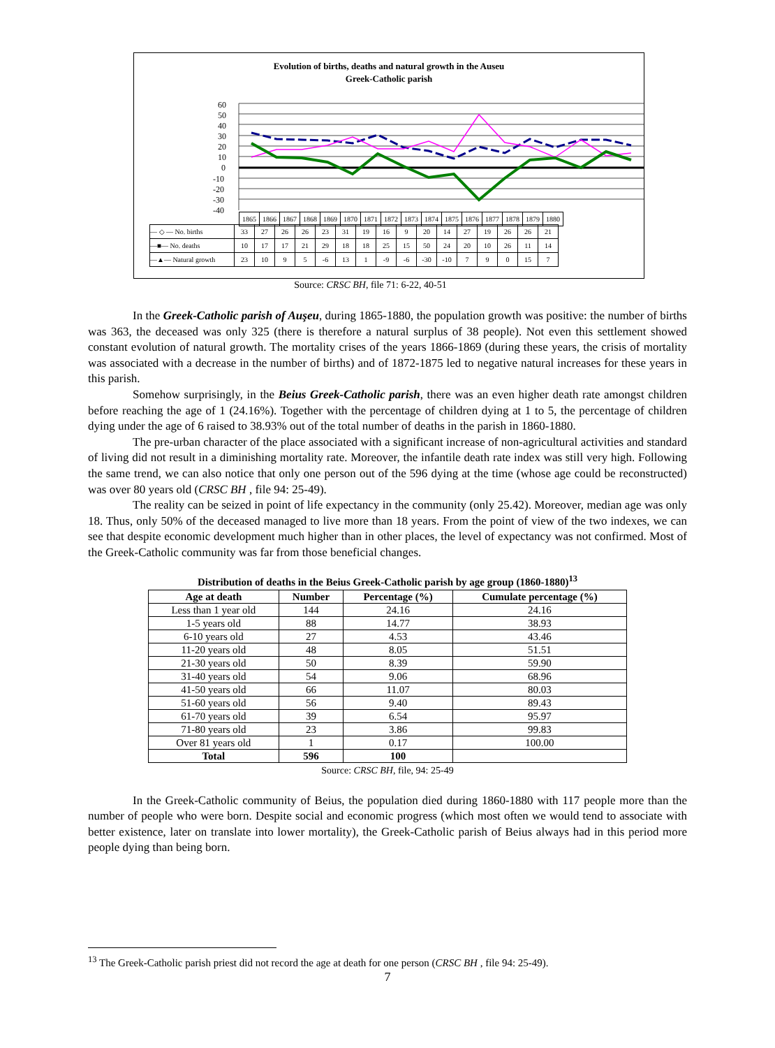Evolution of births, deaths and natural growth in the Auseu
Greek-Catholic parish
60
50
40
30
20
10
0
-10
-20
-30
-40
| — ◇ — No. births | 33 | 27 | 26 | 26 | 23 | 31 | 19 | 16 | 9 | 20 | 14 | 27 | 19 | 26 | 26 | 21 |
| —■— No. deaths | 10 | 17 | 17 | 21 | 29 | 18 | 18 | 25 | 15 | 50 | 24 | 20 | 10 | 26 | 11 | 14 |
| —▲— Natural growth | 23 | 10 | 9 | 5 | -6 | 13 | 1 | -9 | -6 | -30 | -10 | 7 | 9 | 0 | 15 | 7 |
| 1865 | 1866 | 1867 | 1868 | 1869 | 1870 | 1871 | 1872 | 1873 | 1874 | 1875 | 1876 | 1877 | 1878 | 1879 | 1880 |
Source: CRSC BH, file 71: 6-22, 40-51
In the Greek-Catholic parish of Auşeu, during 1865-1880, the population growth was positive: the number of births was 363, the deceased was only 325 (there is therefore a natural surplus of 38 people). Not even this settlement showed constant evolution of natural growth. The mortality crises of the years 1866-1869 (during these years, the crisis of mortality was associated with a decrease in the number of births) and of 1872-1875 led to negative natural increases for these years in this parish.
Somehow surprisingly, in the Beius Greek-Catholic parish, there was an even higher death rate amongst children before reaching the age of 1 (24.16%). Together with the percentage of children dying at 1 to 5, the percentage of children dying under the age of 6 raised to 38.93% out of the total number of deaths in the parish in 1860-1880.
The pre-urban character of the place associated with a significant increase of non-agricultural activities and standard of living did not result in a diminishing mortality rate. Moreover, the infantile death rate index was still very high. Following the same trend, we can also notice that only one person out of the 596 dying at the time (whose age could be reconstructed) was over 80 years old (CRSC BH , file 94: 25-49).
The reality can be seized in point of life expectancy in the community (only 25.42). Moreover, median age was only 18. Thus, only 50% of the deceased managed to live more than 18 years. From the point of view of the two indexes, we can see that despite economic development much higher than in other places, the level of expectancy was not confirmed. Most of the Greek-Catholic community was far from those beneficial changes.
Distribution of deaths in the Beius Greek-Catholic parish by age group (1860-1880)<sup>13</sup>
| Age at death | Number | Percentage (%) | Cumulate percentage (%) |
| --- | --- | --- | --- |
| Less than 1 year old | 144 | 24.16 | 24.16 |
| 1-5 years old | 88 | 14.77 | 38.93 |
| 6-10 years old | 27 | 4.53 | 43.46 |
| 11-20 years old | 48 | 8.05 | 51.51 |
| 21-30 years old | 50 | 8.39 | 59.90 |
| 31-40 years old | 54 | 9.06 | 68.96 |
| 41-50 years old | 66 | 11.07 | 80.03 |
| 51-60 years old | 56 | 9.40 | 89.43 |
| 61-70 years old | 39 | 6.54 | 95.97 |
| 71-80 years old | 23 | 3.86 | 99.83 |
| Over 81 years old | 1 | 0.17 | 100.00 |
| Total | 596 | 100 | |
Source: CRSC BH, file, 94: 25-49
In the Greek-Catholic community of Beius, the population died during 1860-1880 with 117 people more than the number of people who were born. Despite social and economic progress (which most often we would tend to associate with better existence, later on translate into lower mortality), the Greek-Catholic parish of Beius always had in this period more people dying than being born.
<sup>13</sup> The Greek-Catholic parish priest did not record the age at death for one person (CRSC BH , file 94: 25-49).
7